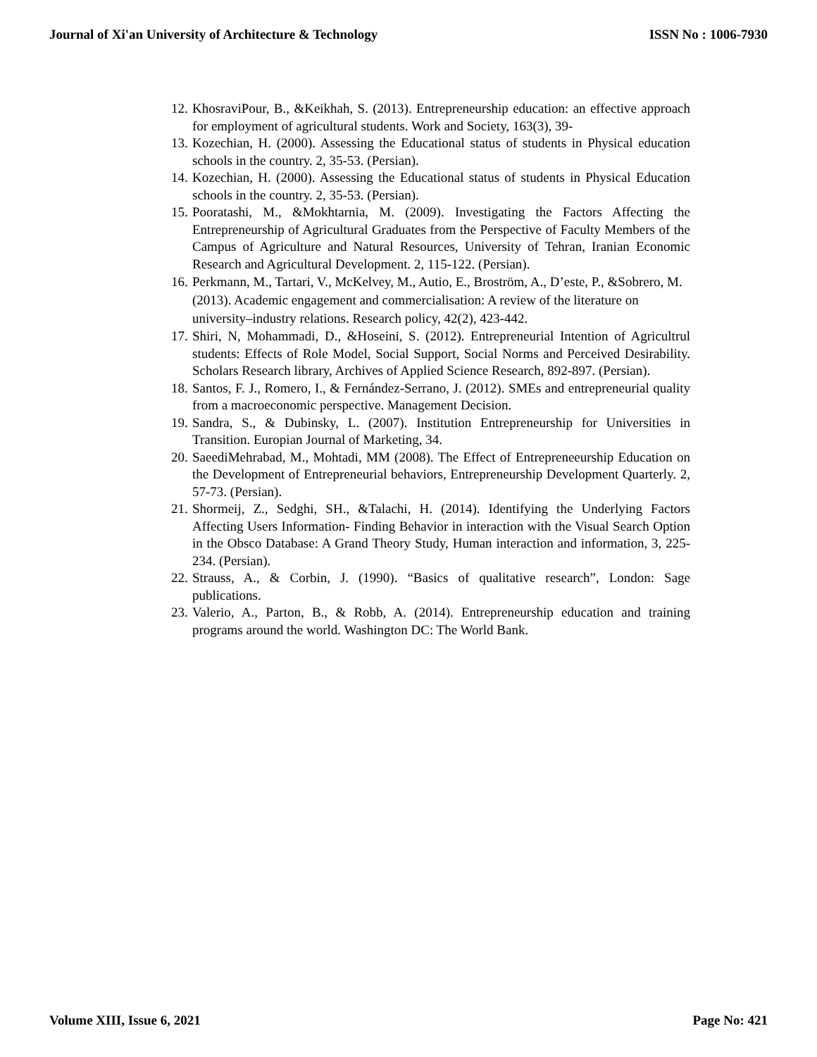Journal of Xi'an University of Architecture & Technology ISSN No : 1006-7930
12. KhosraviPour, B., &Keikhah, S. (2013). Entrepreneurship education: an effective approach for employment of agricultural students. Work and Society, 163(3), 39-
13. Kozechian, H. (2000). Assessing the Educational status of students in Physical education schools in the country. 2, 35-53. (Persian).
14. Kozechian, H. (2000). Assessing the Educational status of students in Physical Education schools in the country. 2, 35-53. (Persian).
15. Pooratashi, M., &Mokhtarnia, M. (2009). Investigating the Factors Affecting the Entrepreneurship of Agricultural Graduates from the Perspective of Faculty Members of the Campus of Agriculture and Natural Resources, University of Tehran, Iranian Economic Research and Agricultural Development. 2, 115-122. (Persian).
16. Perkmann, M., Tartari, V., McKelvey, M., Autio, E., Broström, A., D’este, P., &Sobrero, M. (2013). Academic engagement and commercialisation: A review of the literature on university–industry relations. Research policy, 42(2), 423-442.
17. Shiri, N, Mohammadi, D., &Hoseini, S. (2012). Entrepreneurial Intention of Agricultrul students: Effects of Role Model, Social Support, Social Norms and Perceived Desirability. Scholars Research library, Archives of Applied Science Research, 892-897. (Persian).
18. Santos, F. J., Romero, I., & Fernández-Serrano, J. (2012). SMEs and entrepreneurial quality from a macroeconomic perspective. Management Decision.
19. Sandra, S., & Dubinsky, L. (2007). Institution Entrepreneurship for Universities in Transition. Europian Journal of Marketing, 34.
20. SaeediMehrabad, M., Mohtadi, MM (2008). The Effect of Entrepreneeurship Education on the Development of Entrepreneurial behaviors, Entrepreneurship Development Quarterly. 2, 57-73. (Persian).
21. Shormeij, Z., Sedghi, SH., &Talachi, H. (2014). Identifying the Underlying Factors Affecting Users Information- Finding Behavior in interaction with the Visual Search Option in the Obsco Database: A Grand Theory Study, Human interaction and information, 3, 225-234. (Persian).
22. Strauss, A., & Corbin, J. (1990). “Basics of qualitative research”, London: Sage publications.
23. Valerio, A., Parton, B., & Robb, A. (2014). Entrepreneurship education and training programs around the world. Washington DC: The World Bank.
Volume XIII, Issue 6, 2021 Page No: 421